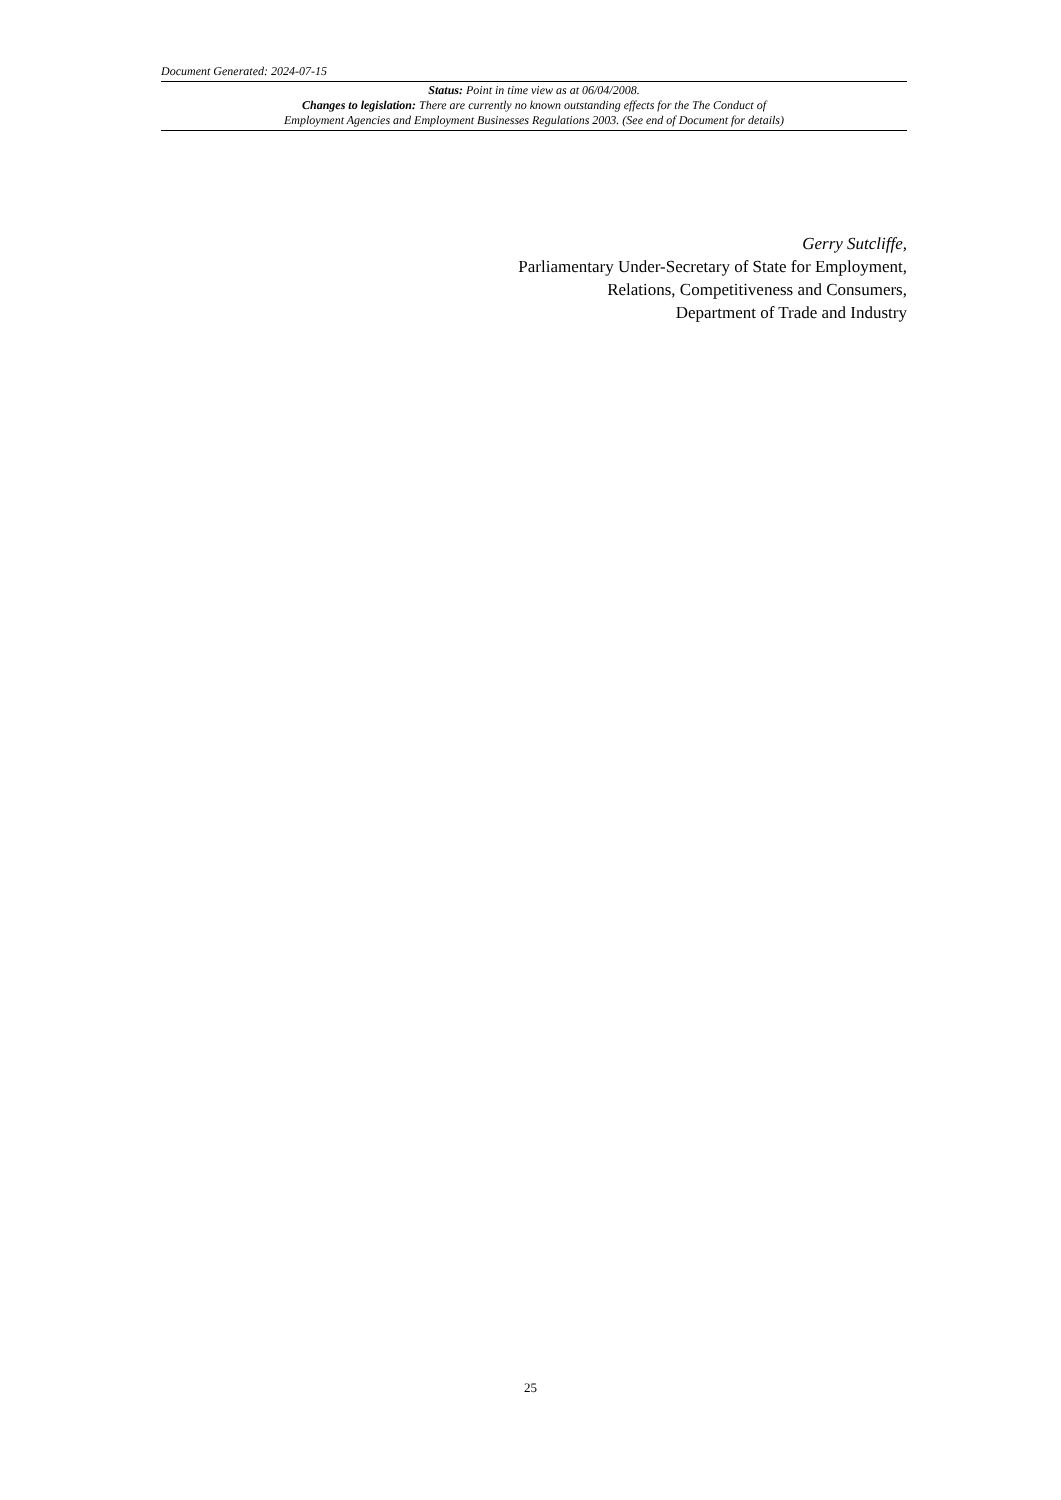Document Generated: 2024-07-15
Status: Point in time view as at 06/04/2008.
Changes to legislation: There are currently no known outstanding effects for the The Conduct of
Employment Agencies and Employment Businesses Regulations 2003. (See end of Document for details)
Gerry Sutcliffe,
Parliamentary Under-Secretary of State for Employment, Relations, Competitiveness and Consumers,
Department of Trade and Industry
25